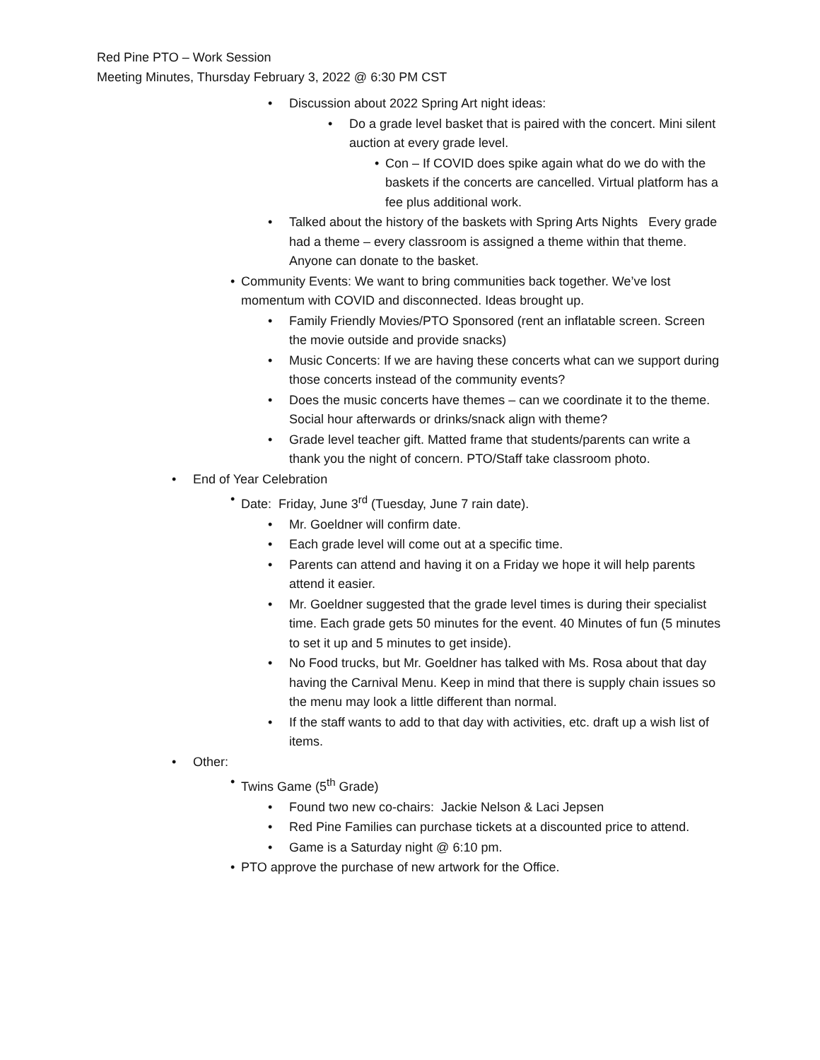Red Pine PTO – Work Session
Meeting Minutes, Thursday February 3, 2022 @ 6:30 PM CST
• Discussion about 2022 Spring Art night ideas:
• Do a grade level basket that is paired with the concert. Mini silent auction at every grade level.
• Con – If COVID does spike again what do we do with the baskets if the concerts are cancelled. Virtual platform has a fee plus additional work.
• Talked about the history of the baskets with Spring Arts Nights Every grade had a theme – every classroom is assigned a theme within that theme. Anyone can donate to the basket.
• Community Events: We want to bring communities back together. We’ve lost momentum with COVID and disconnected. Ideas brought up.
• Family Friendly Movies/PTO Sponsored (rent an inflatable screen. Screen the movie outside and provide snacks)
• Music Concerts: If we are having these concerts what can we support during those concerts instead of the community events?
• Does the music concerts have themes – can we coordinate it to the theme. Social hour afterwards or drinks/snack align with theme?
• Grade level teacher gift. Matted frame that students/parents can write a thank you the night of concern. PTO/Staff take classroom photo.
• End of Year Celebration
• Date: Friday, June 3<sup>rd</sup> (Tuesday, June 7 rain date).
• Mr. Goeldner will confirm date.
• Each grade level will come out at a specific time.
• Parents can attend and having it on a Friday we hope it will help parents attend it easier.
• Mr. Goeldner suggested that the grade level times is during their specialist time. Each grade gets 50 minutes for the event. 40 Minutes of fun (5 minutes to set it up and 5 minutes to get inside).
• No Food trucks, but Mr. Goeldner has talked with Ms. Rosa about that day having the Carnival Menu. Keep in mind that there is supply chain issues so the menu may look a little different than normal.
• If the staff wants to add to that day with activities, etc. draft up a wish list of items.
• Other:
• Twins Game (5<sup>th</sup> Grade)
• Found two new co-chairs: Jackie Nelson & Laci Jepsen
• Red Pine Families can purchase tickets at a discounted price to attend.
• Game is a Saturday night @ 6:10 pm.
• PTO approve the purchase of new artwork for the Office.